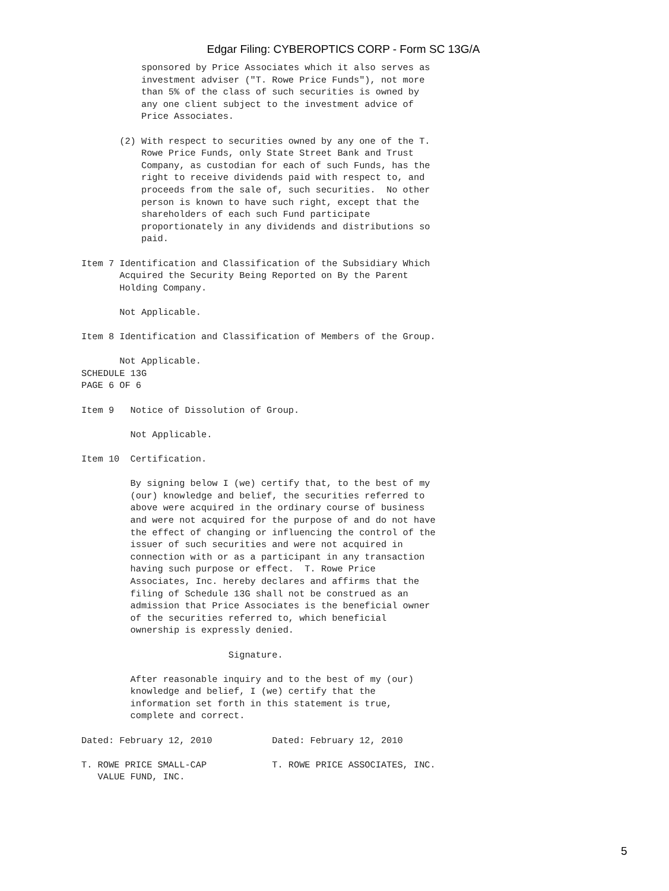Edgar Filing: CYBEROPTICS CORP - Form SC 13G/A
           sponsored by Price Associates which it also serves as
           investment adviser ("T. Rowe Price Funds"), not more
           than 5% of the class of such securities is owned by
           any one client subject to the investment advice of
           Price Associates.

       (2) With respect to securities owned by any one of the T.
           Rowe Price Funds, only State Street Bank and Trust
           Company, as custodian for each of such Funds, has the
           right to receive dividends paid with respect to, and
           proceeds from the sale of, such securities.  No other
           person is known to have such right, except that the
           shareholders of each such Fund participate
           proportionately in any dividends and distributions so
           paid.

Item 7 Identification and Classification of the Subsidiary Which
       Acquired the Security Being Reported on By the Parent
       Holding Company.

       Not Applicable.

Item 8 Identification and Classification of Members of the Group.

       Not Applicable.
SCHEDULE 13G
PAGE 6 OF 6

Item 9   Notice of Dissolution of Group.

         Not Applicable.

Item 10  Certification.

         By signing below I (we) certify that, to the best of my
         (our) knowledge and belief, the securities referred to
         above were acquired in the ordinary course of business
         and were not acquired for the purpose of and do not have
         the effect of changing or influencing the control of the
         issuer of such securities and were not acquired in
         connection with or as a participant in any transaction
         having such purpose or effect.  T. Rowe Price
         Associates, Inc. hereby declares and affirms that the
         filing of Schedule 13G shall not be construed as an
         admission that Price Associates is the beneficial owner
         of the securities referred to, which beneficial
         ownership is expressly denied.

                           Signature.

         After reasonable inquiry and to the best of my (our)
         knowledge and belief, I (we) certify that the
         information set forth in this statement is true,
         complete and correct.

Dated: February 12, 2010           Dated: February 12, 2010

T. ROWE PRICE SMALL-CAP            T. ROWE PRICE ASSOCIATES, INC.
   VALUE FUND, INC.
5